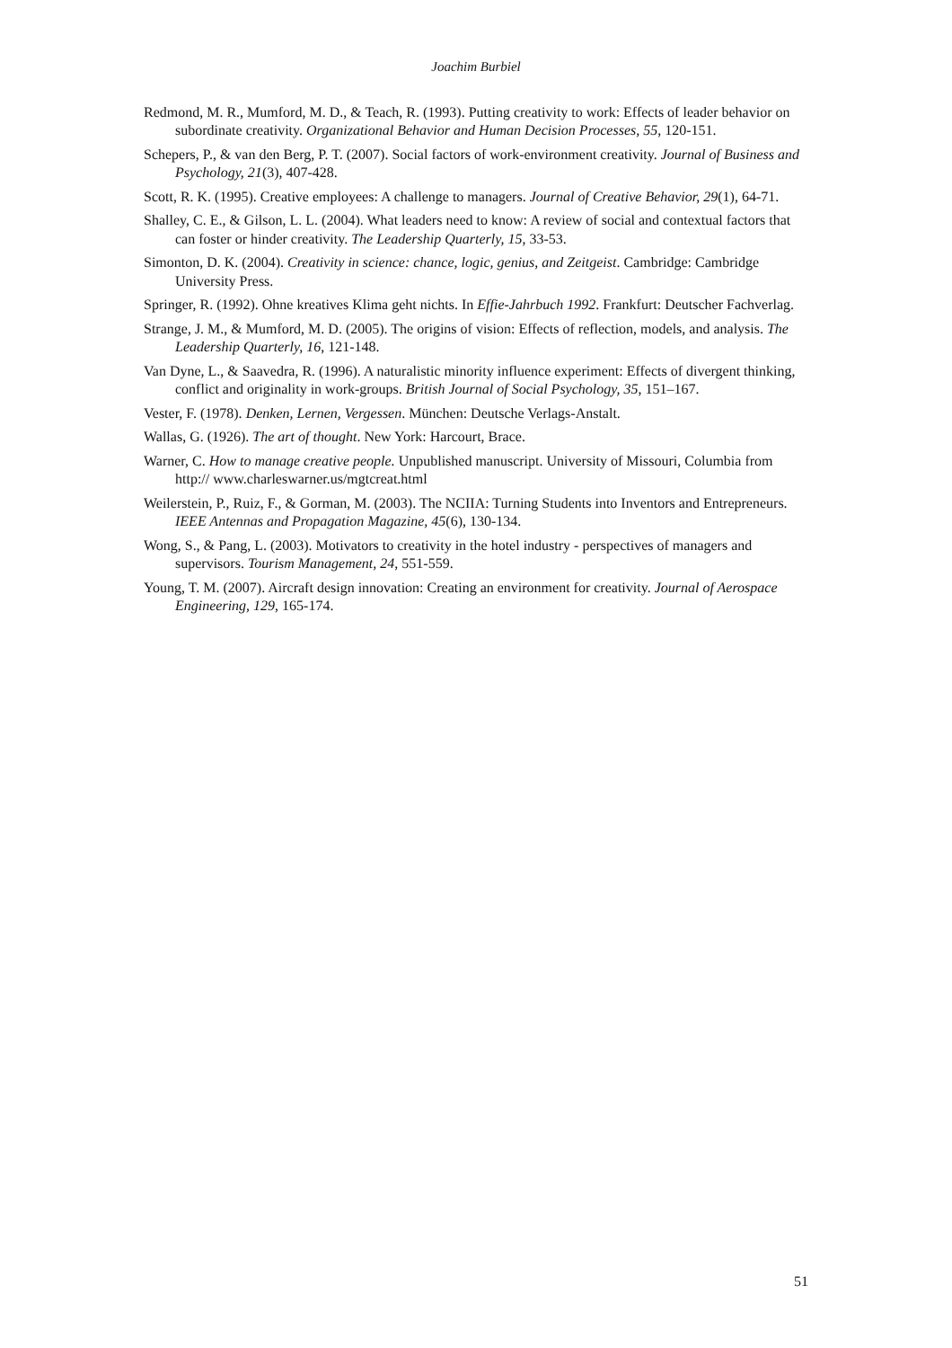Joachim Burbiel
Redmond, M. R., Mumford, M. D., & Teach, R. (1993). Putting creativity to work: Effects of leader behavior on subordinate creativity. Organizational Behavior and Human Decision Processes, 55, 120-151.
Schepers, P., & van den Berg, P. T. (2007). Social factors of work-environment creativity. Journal of Business and Psychology, 21(3), 407-428.
Scott, R. K. (1995). Creative employees: A challenge to managers. Journal of Creative Behavior, 29(1), 64-71.
Shalley, C. E., & Gilson, L. L. (2004). What leaders need to know: A review of social and contextual factors that can foster or hinder creativity. The Leadership Quarterly, 15, 33-53.
Simonton, D. K. (2004). Creativity in science: chance, logic, genius, and Zeitgeist. Cambridge: Cambridge University Press.
Springer, R. (1992). Ohne kreatives Klima geht nichts. In Effie-Jahrbuch 1992. Frankfurt: Deutscher Fachverlag.
Strange, J. M., & Mumford, M. D. (2005). The origins of vision: Effects of reflection, models, and analysis. The Leadership Quarterly, 16, 121-148.
Van Dyne, L., & Saavedra, R. (1996). A naturalistic minority influence experiment: Effects of divergent thinking, conflict and originality in work-groups. British Journal of Social Psychology, 35, 151–167.
Vester, F. (1978). Denken, Lernen, Vergessen. München: Deutsche Verlags-Anstalt.
Wallas, G. (1926). The art of thought. New York: Harcourt, Brace.
Warner, C. How to manage creative people. Unpublished manuscript. University of Missouri, Columbia from http:// www.charleswarner.us/mgtcreat.html
Weilerstein, P., Ruiz, F., & Gorman, M. (2003). The NCIIA: Turning Students into Inventors and Entrepreneurs. IEEE Antennas and Propagation Magazine, 45(6), 130-134.
Wong, S., & Pang, L. (2003). Motivators to creativity in the hotel industry - perspectives of managers and supervisors. Tourism Management, 24, 551-559.
Young, T. M. (2007). Aircraft design innovation: Creating an environment for creativity. Journal of Aerospace Engineering, 129, 165-174.
51